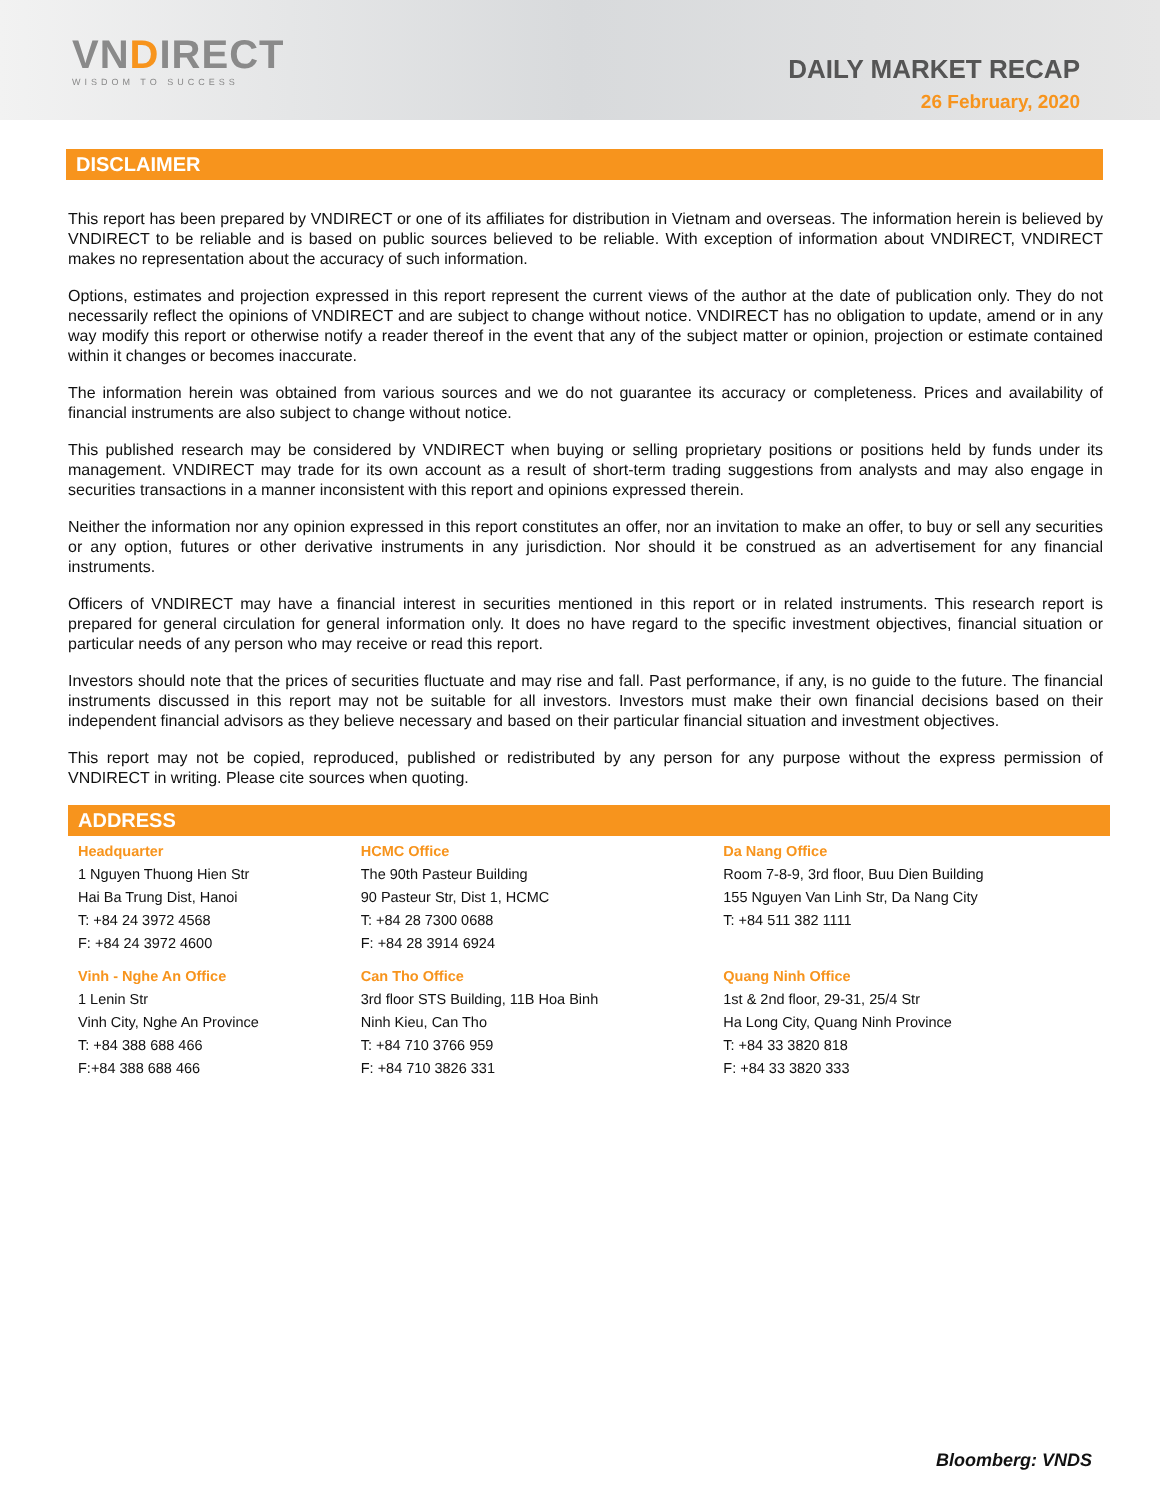VNDIRECT
WISDOM TO SUCCESS
DAILY MARKET RECAP
26 February, 2020
DISCLAIMER
This report has been prepared by VNDIRECT or one of its affiliates for distribution in Vietnam and overseas. The information herein is believed by VNDIRECT to be reliable and is based on public sources believed to be reliable. With exception of information about VNDIRECT, VNDIRECT makes no representation about the accuracy of such information.
Options, estimates and projection expressed in this report represent the current views of the author at the date of publication only. They do not necessarily reflect the opinions of VNDIRECT and are subject to change without notice. VNDIRECT has no obligation to update, amend or in any way modify this report or otherwise notify a reader thereof in the event that any of the subject matter or opinion, projection or estimate contained within it changes or becomes inaccurate.
The information herein was obtained from various sources and we do not guarantee its accuracy or completeness. Prices and availability of financial instruments are also subject to change without notice.
This published research may be considered by VNDIRECT when buying or selling proprietary positions or positions held by funds under its management. VNDIRECT may trade for its own account as a result of short-term trading suggestions from analysts and may also engage in securities transactions in a manner inconsistent with this report and opinions expressed therein.
Neither the information nor any opinion expressed in this report constitutes an offer, nor an invitation to make an offer, to buy or sell any securities or any option, futures or other derivative instruments in any jurisdiction. Nor should it be construed as an advertisement for any financial instruments.
Officers of VNDIRECT may have a financial interest in securities mentioned in this report or in related instruments. This research report is prepared for general circulation for general information only. It does no have regard to the specific investment objectives, financial situation or particular needs of any person who may receive or read this report.
Investors should note that the prices of securities fluctuate and may rise and fall. Past performance, if any, is no guide to the future. The financial instruments discussed in this report may not be suitable for all investors. Investors must make their own financial decisions based on their independent financial advisors as they believe necessary and based on their particular financial situation and investment objectives.
This report may not be copied, reproduced, published or redistributed by any person for any purpose without the express permission of VNDIRECT in writing. Please cite sources when quoting.
ADDRESS
| Headquarter | HCMC Office | Da Nang Office |
| 1 Nguyen Thuong Hien Str Hai Ba Trung Dist, Hanoi T: +84 24 3972 4568 F: +84 24 3972 4600 | The 90th Pasteur Building 90 Pasteur Str, Dist 1, HCMC T: +84 28 7300 0688 F: +84 28 3914 6924 | Room 7-8-9, 3rd floor, Buu Dien Building 155 Nguyen Van Linh Str, Da Nang City T: +84 511 382 1111 |
| Vinh - Nghe An Office | Can Tho Office | Quang Ninh Office |
| 1 Lenin Str Vinh City, Nghe An Province T: +84 388 688 466 F:+84 388 688 466 | 3rd floor STS Building, 11B Hoa Binh Ninh Kieu, Can Tho T: +84 710 3766 959 F: +84 710 3826 331 | 1st & 2nd floor, 29-31, 25/4 Str Ha Long City, Quang Ninh Province T: +84 33 3820 818 F: +84 33 3820 333 |
Bloomberg: VNDS